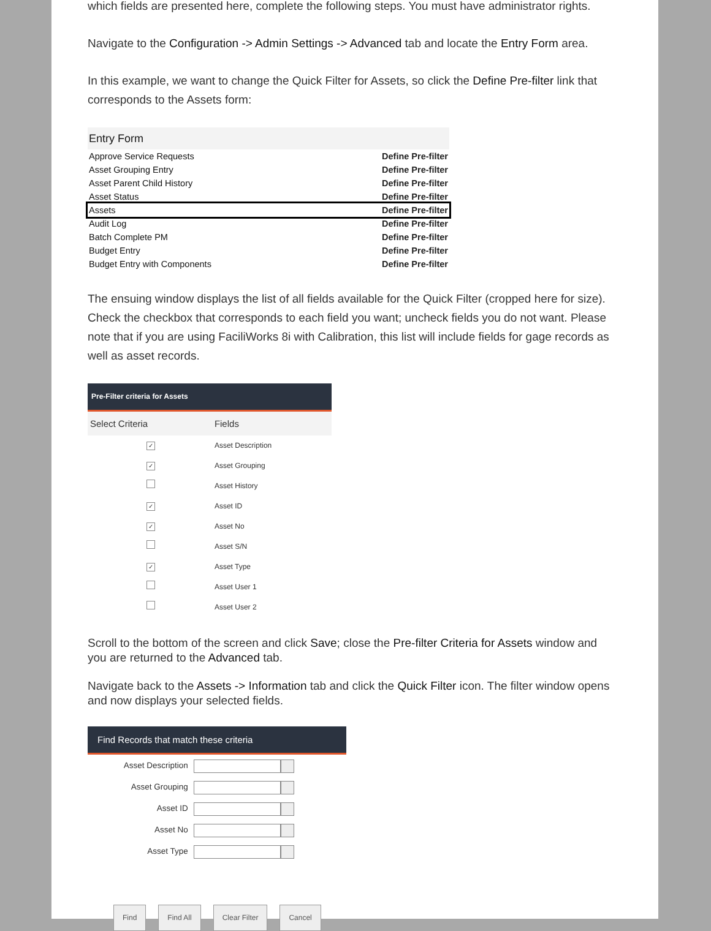which fields are presented here, complete the following steps. You must have administrator rights.
Navigate to the Configuration -> Admin Settings -> Advanced tab and locate the Entry Form area.
In this example, we want to change the Quick Filter for Assets, so click the Define Pre-filter link that corresponds to the Assets form:
| Entry Form | |
| Approve Service Requests | Define Pre-filter |
| Asset Grouping Entry | Define Pre-filter |
| Asset Parent Child History | Define Pre-filter |
| Asset Status | Define Pre-filter |
| Assets | Define Pre-filter |
| Audit Log | Define Pre-filter |
| Batch Complete PM | Define Pre-filter |
| Budget Entry | Define Pre-filter |
| Budget Entry with Components | Define Pre-filter |
The ensuing window displays the list of all fields available for the Quick Filter (cropped here for size). Check the checkbox that corresponds to each field you want; uncheck fields you do not want. Please note that if you are using FaciliWorks 8i with Calibration, this list will include fields for gage records as well as asset records.
| Pre-Filter criteria for Assets | |
| Select Criteria | Fields |
| ✓ | Asset Description |
| ✓ | Asset Grouping |
| | Asset History |
| ✓ | Asset ID |
| ✓ | Asset No |
| | Asset S/N |
| ✓ | Asset Type |
| | Asset User 1 |
| | Asset User 2 |
Scroll to the bottom of the screen and click Save; close the Pre-filter Criteria for Assets window and you are returned to the Advanced tab.
Navigate back to the Assets -> Information tab and click the Quick Filter icon. The filter window opens and now displays your selected fields.
| Find Records that match these criteria | |
| Asset Description | |
| Asset Grouping | |
| Asset ID | |
| Asset No | |
| Asset Type | |
Find Find All Clear Filter Cancel